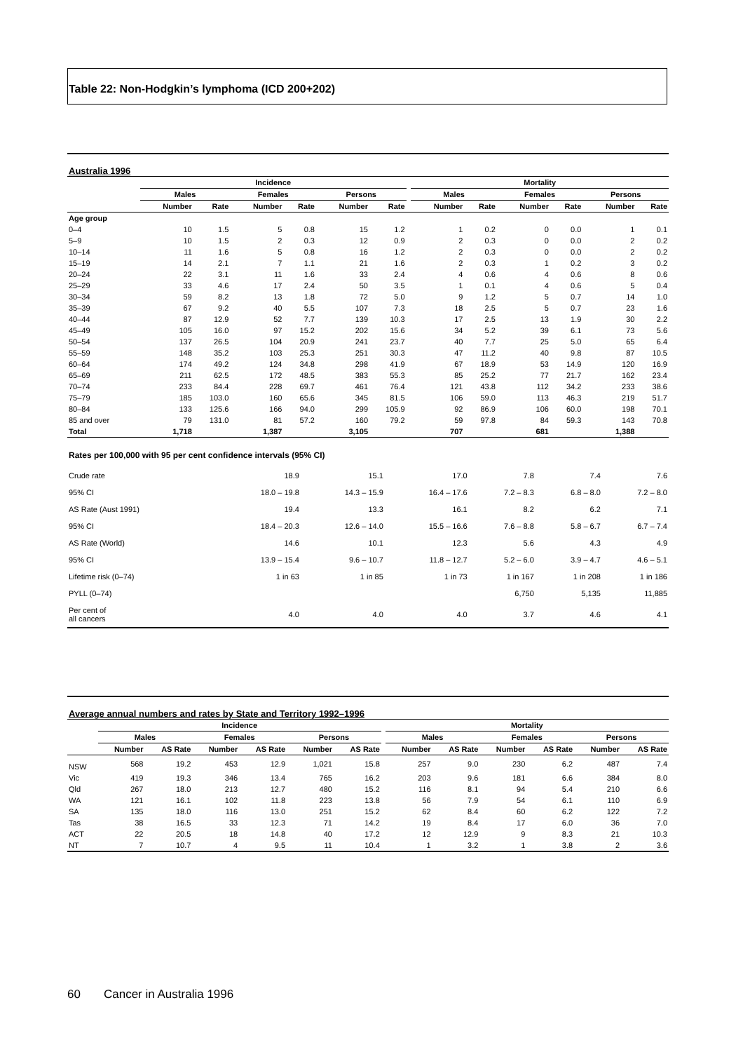Table 22: Non-Hodgkin’s lymphoma (ICD 200+202)
Australia 1996
| | Incidence | | | | | | | Mortality | | | | | |
| --- | --- | --- | --- | --- | --- | --- | --- | --- | --- | --- | --- | --- | --- |
| | Males | | Females | | Persons | | | Males | | Females | | Persons | |
| | Number | Rate | Number | Rate | Number | Rate | | Number | Rate | Number | Rate | Number | Rate |
| Age group | | | | | | | | | | | | | |
| 0–4 | 10 | 1.5 | 5 | 0.8 | 15 | 1.2 | | 1 | 0.2 | 0 | 0.0 | 1 | 0.1 |
| 5–9 | 10 | 1.5 | 2 | 0.3 | 12 | 0.9 | | 2 | 0.3 | 0 | 0.0 | 2 | 0.2 |
| 10–14 | 11 | 1.6 | 5 | 0.8 | 16 | 1.2 | | 2 | 0.3 | 0 | 0.0 | 2 | 0.2 |
| 15–19 | 14 | 2.1 | 7 | 1.1 | 21 | 1.6 | | 2 | 0.3 | 1 | 0.2 | 3 | 0.2 |
| 20–24 | 22 | 3.1 | 11 | 1.6 | 33 | 2.4 | | 4 | 0.6 | 4 | 0.6 | 8 | 0.6 |
| 25–29 | 33 | 4.6 | 17 | 2.4 | 50 | 3.5 | | 1 | 0.1 | 4 | 0.6 | 5 | 0.4 |
| 30–34 | 59 | 8.2 | 13 | 1.8 | 72 | 5.0 | | 9 | 1.2 | 5 | 0.7 | 14 | 1.0 |
| 35–39 | 67 | 9.2 | 40 | 5.5 | 107 | 7.3 | | 18 | 2.5 | 5 | 0.7 | 23 | 1.6 |
| 40–44 | 87 | 12.9 | 52 | 7.7 | 139 | 10.3 | | 17 | 2.5 | 13 | 1.9 | 30 | 2.2 |
| 45–49 | 105 | 16.0 | 97 | 15.2 | 202 | 15.6 | | 34 | 5.2 | 39 | 6.1 | 73 | 5.6 |
| 50–54 | 137 | 26.5 | 104 | 20.9 | 241 | 23.7 | | 40 | 7.7 | 25 | 5.0 | 65 | 6.4 |
| 55–59 | 148 | 35.2 | 103 | 25.3 | 251 | 30.3 | | 47 | 11.2 | 40 | 9.8 | 87 | 10.5 |
| 60–64 | 174 | 49.2 | 124 | 34.8 | 298 | 41.9 | | 67 | 18.9 | 53 | 14.9 | 120 | 16.9 |
| 65–69 | 211 | 62.5 | 172 | 48.5 | 383 | 55.3 | | 85 | 25.2 | 77 | 21.7 | 162 | 23.4 |
| 70–74 | 233 | 84.4 | 228 | 69.7 | 461 | 76.4 | | 121 | 43.8 | 112 | 34.2 | 233 | 38.6 |
| 75–79 | 185 | 103.0 | 160 | 65.6 | 345 | 81.5 | | 106 | 59.0 | 113 | 46.3 | 219 | 51.7 |
| 80–84 | 133 | 125.6 | 166 | 94.0 | 299 | 105.9 | | 92 | 86.9 | 106 | 60.0 | 198 | 70.1 |
| 85 and over | 79 | 131.0 | 81 | 57.2 | 160 | 79.2 | | 59 | 97.8 | 84 | 59.3 | 143 | 70.8 |
| Total | 1,718 | | 1,387 | | 3,105 | | | 707 | | 681 | | 1,388 | |
Rates per 100,000 with 95 per cent confidence intervals (95% CI)
| Crude rate | 18.9 | 15.1 | 17.0 | 7.8 | 7.4 | 7.6 |
| 95% CI | 18.0 – 19.8 | 14.3 – 15.9 | 16.4 – 17.6 | 7.2 – 8.3 | 6.8 – 8.0 | 7.2 – 8.0 |
| AS Rate (Aust 1991) | 19.4 | 13.3 | 16.1 | 8.2 | 6.2 | 7.1 |
| 95% CI | 18.4 – 20.3 | 12.6 – 14.0 | 15.5 – 16.6 | 7.6 – 8.8 | 5.8 – 6.7 | 6.7 – 7.4 |
| AS Rate (World) | 14.6 | 10.1 | 12.3 | 5.6 | 4.3 | 4.9 |
| 95% CI | 13.9 – 15.4 | 9.6 – 10.7 | 11.8 – 12.7 | 5.2 – 6.0 | 3.9 – 4.7 | 4.6 – 5.1 |
| Lifetime risk (0–74) | 1 in 63 | 1 in 85 | 1 in 73 | 1 in 167 | 1 in 208 | 1 in 186 |
| PYLL (0–74) | | | | 6,750 | 5,135 | 11,885 |
| Per cent of all cancers | 4.0 | 4.0 | 4.0 | 3.7 | 4.6 | 4.1 |
Average annual numbers and rates by State and Territory 1992–1996
| | Incidence | | | | | | | Mortality | | | | | |
| --- | --- | --- | --- | --- | --- | --- | --- | --- | --- | --- | --- | --- | --- |
| | Males | | Females | | Persons | | | Males | | Females | | Persons | |
| | Number | AS Rate | Number | AS Rate | Number | AS Rate | | Number | AS Rate | Number | AS Rate | Number | AS Rate |
| NSW | 568 | 19.2 | 453 | 12.9 | 1,021 | 15.8 | | 257 | 9.0 | 230 | 6.2 | 487 | 7.4 |
| Vic | 419 | 19.3 | 346 | 13.4 | 765 | 16.2 | | 203 | 9.6 | 181 | 6.6 | 384 | 8.0 |
| Qld | 267 | 18.0 | 213 | 12.7 | 480 | 15.2 | | 116 | 8.1 | 94 | 5.4 | 210 | 6.6 |
| WA | 121 | 16.1 | 102 | 11.8 | 223 | 13.8 | | 56 | 7.9 | 54 | 6.1 | 110 | 6.9 |
| SA | 135 | 18.0 | 116 | 13.0 | 251 | 15.2 | | 62 | 8.4 | 60 | 6.2 | 122 | 7.2 |
| Tas | 38 | 16.5 | 33 | 12.3 | 71 | 14.2 | | 19 | 8.4 | 17 | 6.0 | 36 | 7.0 |
| ACT | 22 | 20.5 | 18 | 14.8 | 40 | 17.2 | | 12 | 12.9 | 9 | 8.3 | 21 | 10.3 |
| NT | 7 | 10.7 | 4 | 9.5 | 11 | 10.4 | | 1 | 3.2 | 1 | 3.8 | 2 | 3.6 |
60 Cancer in Australia 1996